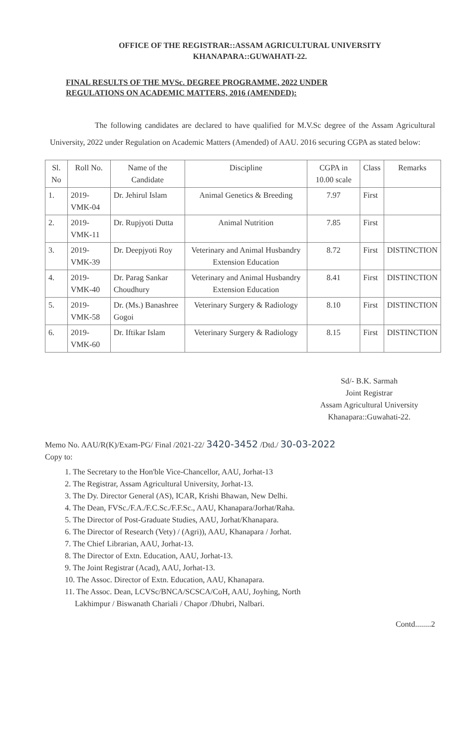OFFICE OF THE REGISTRAR::ASSAM AGRICULTURAL UNIVERSITY
KHANAPARA::GUWAHATI-22.
FINAL RESULTS OF THE MVSc. DEGREE PROGRAMME, 2022 UNDER
REGULATIONS ON ACADEMIC MATTERS, 2016 (AMENDED):
The following candidates are declared to have qualified for M.V.Sc degree of the Assam Agricultural University, 2022 under Regulation on Academic Matters (Amended) of AAU. 2016 securing CGPA as stated below:
| Sl. No | Roll No. | Name of the Candidate | Discipline | CGPA in 10.00 scale | Class | Remarks |
| --- | --- | --- | --- | --- | --- | --- |
| 1. | 2019-VMK-04 | Dr. Jehirul Islam | Animal Genetics & Breeding | 7.97 | First | |
| 2. | 2019-VMK-11 | Dr. Rupjyoti Dutta | Animal Nutrition | 7.85 | First | |
| 3. | 2019-VMK-39 | Dr. Deepjyoti Roy | Veterinary and Animal Husbandry Extension Education | 8.72 | First | DISTINCTION |
| 4. | 2019-VMK-40 | Dr. Parag Sankar Choudhury | Veterinary and Animal Husbandry Extension Education | 8.41 | First | DISTINCTION |
| 5. | 2019-VMK-58 | Dr. (Ms.) Banashree Gogoi | Veterinary Surgery & Radiology | 8.10 | First | DISTINCTION |
| 6. | 2019-VMK-60 | Dr. Iftikar Islam | Veterinary Surgery & Radiology | 8.15 | First | DISTINCTION |
Sd/- B.K. Sarmah
Joint Registrar
Assam Agricultural University
Khanapara::Guwahati-22.
Memo No. AAU/R(K)/Exam-PG/ Final /2021-22/ 3420-3452 /Dtd./ 30-03-2022
Copy to:
1. The Secretary to the Hon'ble Vice-Chancellor, AAU, Jorhat-13
2. The Registrar, Assam Agricultural University, Jorhat-13.
3. The Dy. Director General (AS), ICAR, Krishi Bhawan, New Delhi.
4. The Dean, FVSc./F.A./F.C.Sc./F.F.Sc., AAU, Khanapara/Jorhat/Raha.
5. The Director of Post-Graduate Studies, AAU, Jorhat/Khanapara.
6. The Director of Research (Vety) / (Agri)), AAU, Khanapara / Jorhat.
7. The Chief Librarian, AAU, Jorhat-13.
8. The Director of Extn. Education, AAU, Jorhat-13.
9. The Joint Registrar (Acad), AAU, Jorhat-13.
10. The Assoc. Director of Extn. Education, AAU, Khanapara.
11. The Assoc. Dean, LCVSc/BNCA/SCSCA/CoH, AAU, Joyhing, North
Lakhimpur / Biswanath Chariali / Chapor /Dhubri, Nalbari.
Contd........2